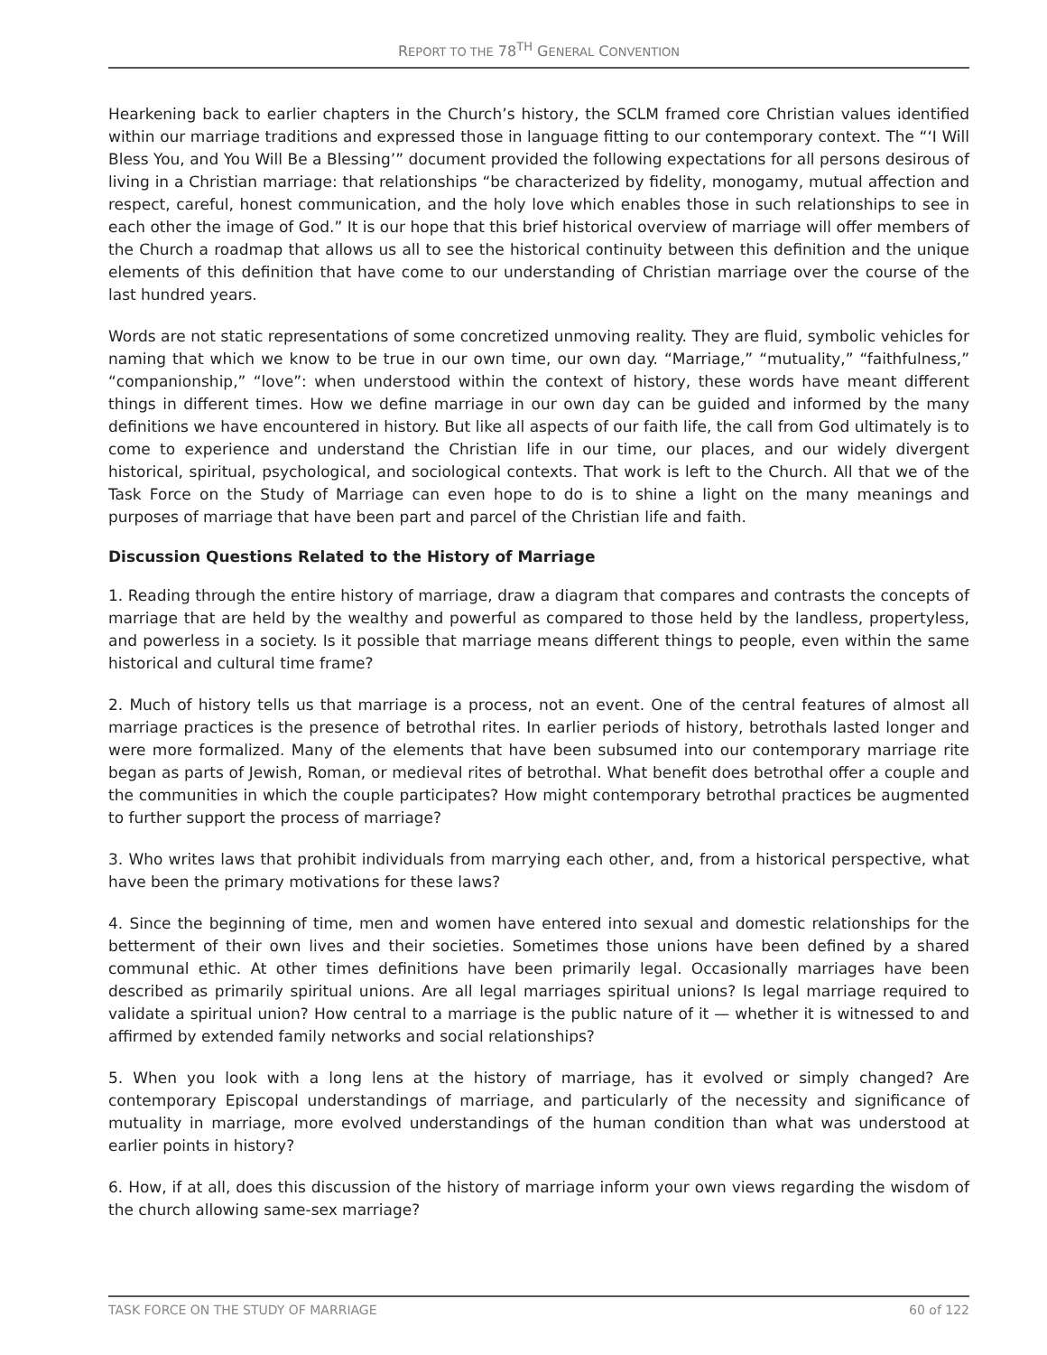REPORT TO THE 78<sup>TH</sup> GENERAL CONVENTION
Hearkening back to earlier chapters in the Church’s history, the SCLM framed core Christian values identified within our marriage traditions and expressed those in language fitting to our contemporary context. The “‘I Will Bless You, and You Will Be a Blessing’” document provided the following expectations for all persons desirous of living in a Christian marriage: that relationships “be characterized by fidelity, monogamy, mutual affection and respect, careful, honest communication, and the holy love which enables those in such relationships to see in each other the image of God.” It is our hope that this brief historical overview of marriage will offer members of the Church a roadmap that allows us all to see the historical continuity between this definition and the unique elements of this definition that have come to our understanding of Christian marriage over the course of the last hundred years.
Words are not static representations of some concretized unmoving reality. They are fluid, symbolic vehicles for naming that which we know to be true in our own time, our own day. “Marriage,” “mutuality,” “faithfulness,” “companionship,” “love”: when understood within the context of history, these words have meant different things in different times. How we define marriage in our own day can be guided and informed by the many definitions we have encountered in history. But like all aspects of our faith life, the call from God ultimately is to come to experience and understand the Christian life in our time, our places, and our widely divergent historical, spiritual, psychological, and sociological contexts. That work is left to the Church. All that we of the Task Force on the Study of Marriage can even hope to do is to shine a light on the many meanings and purposes of marriage that have been part and parcel of the Christian life and faith.
Discussion Questions Related to the History of Marriage
1. Reading through the entire history of marriage, draw a diagram that compares and contrasts the concepts of marriage that are held by the wealthy and powerful as compared to those held by the landless, propertyless, and powerless in a society. Is it possible that marriage means different things to people, even within the same historical and cultural time frame?
2. Much of history tells us that marriage is a process, not an event. One of the central features of almost all marriage practices is the presence of betrothal rites. In earlier periods of history, betrothals lasted longer and were more formalized. Many of the elements that have been subsumed into our contemporary marriage rite began as parts of Jewish, Roman, or medieval rites of betrothal. What benefit does betrothal offer a couple and the communities in which the couple participates? How might contemporary betrothal practices be augmented to further support the process of marriage?
3. Who writes laws that prohibit individuals from marrying each other, and, from a historical perspective, what have been the primary motivations for these laws?
4. Since the beginning of time, men and women have entered into sexual and domestic relationships for the betterment of their own lives and their societies. Sometimes those unions have been defined by a shared communal ethic. At other times definitions have been primarily legal. Occasionally marriages have been described as primarily spiritual unions. Are all legal marriages spiritual unions? Is legal marriage required to validate a spiritual union? How central to a marriage is the public nature of it — whether it is witnessed to and affirmed by extended family networks and social relationships?
5. When you look with a long lens at the history of marriage, has it evolved or simply changed? Are contemporary Episcopal understandings of marriage, and particularly of the necessity and significance of mutuality in marriage, more evolved understandings of the human condition than what was understood at earlier points in history?
6. How, if at all, does this discussion of the history of marriage inform your own views regarding the wisdom of the church allowing same-sex marriage?
TASK FORCE ON THE STUDY OF MARRIAGE 60 of 122